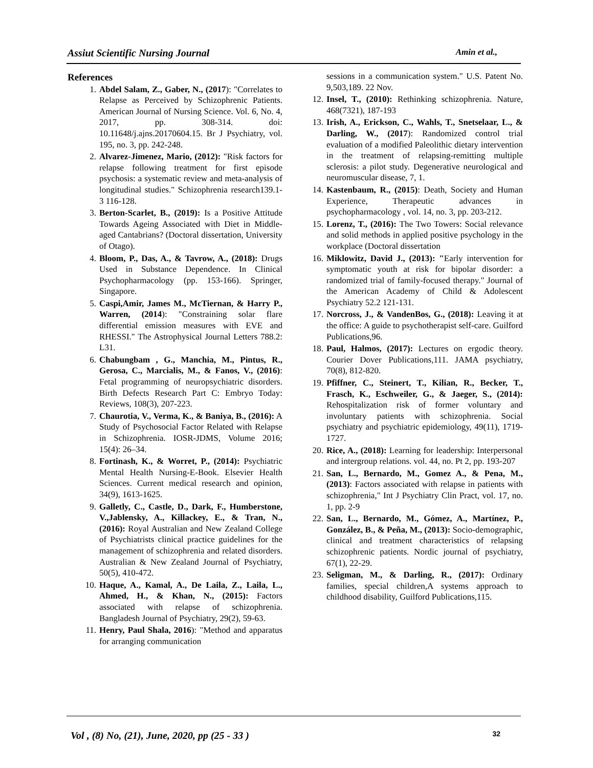Assiut Scientific Nursing Journal Amin et al.,
References
1. Abdel Salam, Z., Gaber, N., (2017): "Correlates to Relapse as Perceived by Schizophrenic Patients. American Journal of Nursing Science. Vol. 6, No. 4, 2017, pp. 308-314. doi: 10.11648/j.ajns.20170604.15. Br J Psychiatry, vol. 195, no. 3, pp. 242-248.
2. Alvarez-Jimenez, Mario, (2012): "Risk factors for relapse following treatment for first episode psychosis: a systematic review and meta-analysis of longitudinal studies." Schizophrenia research139.1-3 116-128.
3. Berton-Scarlet, B., (2019): Is a Positive Attitude Towards Ageing Associated with Diet in Middle-aged Cantabrians? (Doctoral dissertation, University of Otago).
4. Bloom, P., Das, A., & Tavrow, A., (2018): Drugs Used in Substance Dependence. In Clinical Psychopharmacology (pp. 153-166). Springer, Singapore.
5. Caspi,Amir, James M., McTiernan, & Harry P., Warren, (2014): "Constraining solar flare differential emission measures with EVE and RHESSI." The Astrophysical Journal Letters 788.2: L31.
6. Chabungbam , G., Manchia, M., Pintus, R., Gerosa, C., Marcialis, M., & Fanos, V., (2016): Fetal programming of neuropsychiatric disorders. Birth Defects Research Part C: Embryo Today: Reviews, 108(3), 207-223.
7. Chaurotia, V., Verma, K., & Baniya, B., (2016): A Study of Psychosocial Factor Related with Relapse in Schizophrenia. IOSR-JDMS, Volume 2016; 15(4): 26–34.
8. Fortinash, K., & Worret, P., (2014): Psychiatric Mental Health Nursing-E-Book. Elsevier Health Sciences. Current medical research and opinion, 34(9), 1613-1625.
9. Galletly, C., Castle, D., Dark, F., Humberstone, V.,Jablensky, A., Killackey, E., & Tran, N., (2016): Royal Australian and New Zealand College of Psychiatrists clinical practice guidelines for the management of schizophrenia and related disorders. Australian & New Zealand Journal of Psychiatry, 50(5), 410-472.
10. Haque, A., Kamal, A., De Laila, Z., Laila, L., Ahmed, H., & Khan, N., (2015): Factors associated with relapse of schizophrenia. Bangladesh Journal of Psychiatry, 29(2), 59-63.
11. Henry, Paul Shala, 2016): "Method and apparatus for arranging communication
sessions in a communication system." U.S. Patent No. 9,503,189. 22 Nov.
12.
Insel, T., (2010): Rethinking schizophrenia. Nature, 468(7321), 187-193
13.
Irish, A., Erickson, C., Wahls, T., Snetselaar, L., & Darling, W., (2017): Randomized control trial evaluation of a modified Paleolithic dietary intervention in the treatment of relapsing-remitting multiple sclerosis: a pilot study. Degenerative neurological and neuromuscular disease, 7, 1.
14.
Kastenbaum, R., (2015): Death, Society and Human Experience, Therapeutic advances in psychopharmacology , vol. 14, no. 3, pp. 203-212.
15.
Lorenz, T., (2016): The Two Towers: Social relevance and solid methods in applied positive psychology in the workplace (Doctoral dissertation
16.
Miklowitz, David J., (2013): "Early intervention for symptomatic youth at risk for bipolar disorder: a randomized trial of family-focused therapy." Journal of the American Academy of Child & Adolescent Psychiatry 52.2 121-131.
17.
Norcross, J., & VandenBos, G., (2018): Leaving it at the office: A guide to psychotherapist self-care. Guilford Publications,96.
18.
Paul, Halmos, (2017): Lectures on ergodic theory. Courier Dover Publications,111. JAMA psychiatry, 70(8), 812-820.
19.
Pfiffner, C., Steinert, T., Kilian, R., Becker, T., Frasch, K., Eschweiler, G., & Jaeger, S., (2014): Rehospitalization risk of former voluntary and involuntary patients with schizophrenia. Social psychiatry and psychiatric epidemiology, 49(11), 1719-1727.
20.
Rice, A., (2018): Learning for leadership: Interpersonal and intergroup relations. vol. 44, no. Pt 2, pp. 193-207
21.
San, L., Bernardo, M., Gomez A., & Pena, M., (2013): Factors associated with relapse in patients with schizophrenia," Int J Psychiatry Clin Pract, vol. 17, no. 1, pp. 2-9
22.
San, L., Bernardo, M., Gómez, A., Martínez, P., González, B., & Peña, M., (2013): Socio-demographic, clinical and treatment characteristics of relapsing schizophrenic patients. Nordic journal of psychiatry, 67(1), 22-29.
23.
Seligman, M., & Darling, R., (2017): Ordinary families, special children,A systems approach to childhood disability, Guilford Publications,115.
Vol , (8) No, (21), June, 2020, pp (25 - 33 ) 32